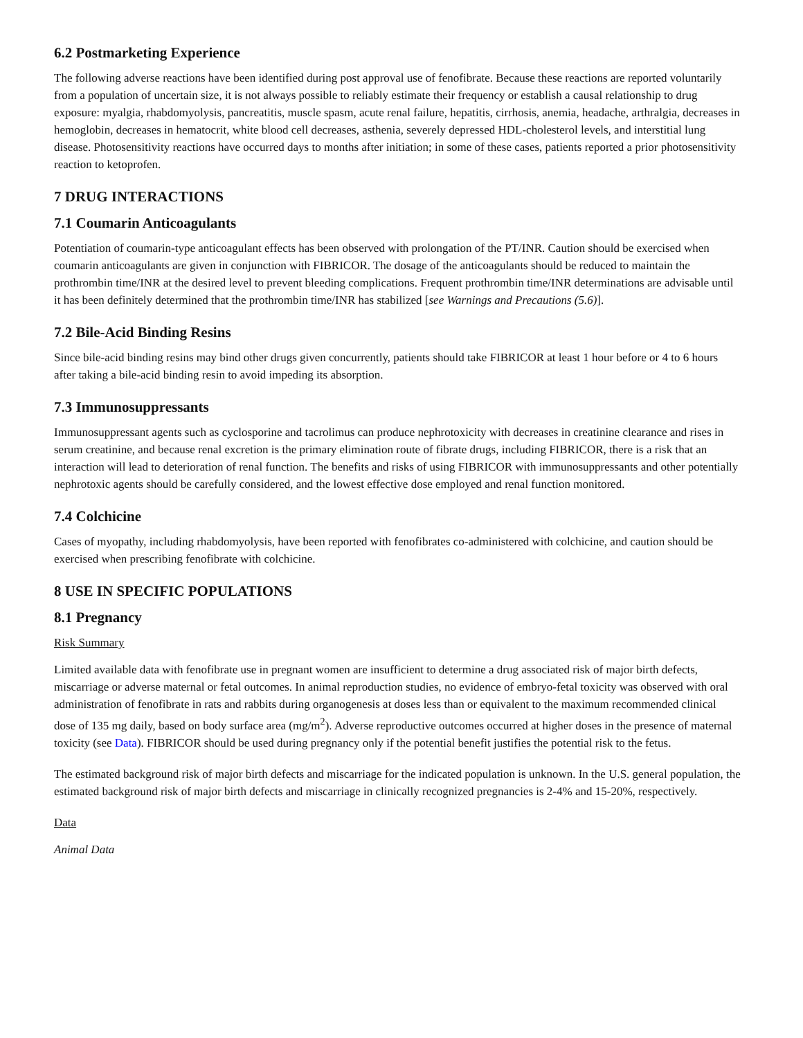6.2 Postmarketing Experience
The following adverse reactions have been identified during post approval use of fenofibrate. Because these reactions are reported voluntarily from a population of uncertain size, it is not always possible to reliably estimate their frequency or establish a causal relationship to drug exposure: myalgia, rhabdomyolysis, pancreatitis, muscle spasm, acute renal failure, hepatitis, cirrhosis, anemia, headache, arthralgia, decreases in hemoglobin, decreases in hematocrit, white blood cell decreases, asthenia, severely depressed HDL-cholesterol levels, and interstitial lung disease. Photosensitivity reactions have occurred days to months after initiation; in some of these cases, patients reported a prior photosensitivity reaction to ketoprofen.
7 DRUG INTERACTIONS
7.1 Coumarin Anticoagulants
Potentiation of coumarin-type anticoagulant effects has been observed with prolongation of the PT/INR. Caution should be exercised when coumarin anticoagulants are given in conjunction with FIBRICOR. The dosage of the anticoagulants should be reduced to maintain the prothrombin time/INR at the desired level to prevent bleeding complications. Frequent prothrombin time/INR determinations are advisable until it has been definitely determined that the prothrombin time/INR has stabilized [see Warnings and Precautions (5.6)].
7.2 Bile-Acid Binding Resins
Since bile-acid binding resins may bind other drugs given concurrently, patients should take FIBRICOR at least 1 hour before or 4 to 6 hours after taking a bile-acid binding resin to avoid impeding its absorption.
7.3 Immunosuppressants
Immunosuppressant agents such as cyclosporine and tacrolimus can produce nephrotoxicity with decreases in creatinine clearance and rises in serum creatinine, and because renal excretion is the primary elimination route of fibrate drugs, including FIBRICOR, there is a risk that an interaction will lead to deterioration of renal function. The benefits and risks of using FIBRICOR with immunosuppressants and other potentially nephrotoxic agents should be carefully considered, and the lowest effective dose employed and renal function monitored.
7.4 Colchicine
Cases of myopathy, including rhabdomyolysis, have been reported with fenofibrates co-administered with colchicine, and caution should be exercised when prescribing fenofibrate with colchicine.
8 USE IN SPECIFIC POPULATIONS
8.1 Pregnancy
Risk Summary
Limited available data with fenofibrate use in pregnant women are insufficient to determine a drug associated risk of major birth defects, miscarriage or adverse maternal or fetal outcomes. In animal reproduction studies, no evidence of embryo-fetal toxicity was observed with oral administration of fenofibrate in rats and rabbits during organogenesis at doses less than or equivalent to the maximum recommended clinical dose of 135 mg daily, based on body surface area (mg/m<sup>2</sup>). Adverse reproductive outcomes occurred at higher doses in the presence of maternal toxicity (see Data). FIBRICOR should be used during pregnancy only if the potential benefit justifies the potential risk to the fetus.
The estimated background risk of major birth defects and miscarriage for the indicated population is unknown. In the U.S. general population, the estimated background risk of major birth defects and miscarriage in clinically recognized pregnancies is 2-4% and 15-20%, respectively.
Data
Animal Data